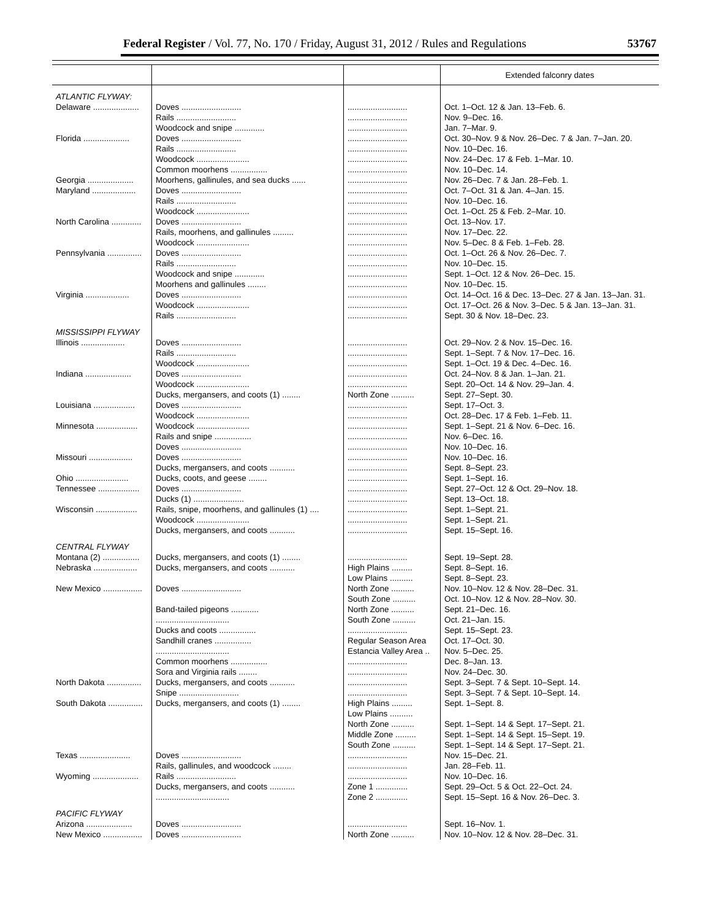Federal Register / Vol. 77, No. 170 / Friday, August 31, 2012 / Rules and Regulations 53767
| | | | Extended falconry dates |
| --- | --- | --- | --- |
| ATLANTIC FLYWAY: | | | |
| Delaware .................... | Doves .......................... | .......................... | Oct. 1–Oct. 12 & Jan. 13–Feb. 6. |
| | Rails .......................... | .......................... | Nov. 9–Dec. 16. |
| | Woodcock and snipe ............. | .......................... | Jan. 7–Mar. 9. |
| Florida .................... | Doves .......................... | .......................... | Oct. 30–Nov. 9 & Nov. 26–Dec. 7 & Jan. 7–Jan. 20. |
| | Rails .......................... | .......................... | Nov. 10–Dec. 16. |
| | Woodcock ....................... | .......................... | Nov. 24–Dec. 17 & Feb. 1–Mar. 10. |
| | Common moorhens ................ | .......................... | Nov. 10–Dec. 14. |
| Georgia .................... | Moorhens, gallinules, and sea ducks ...... | .......................... | Nov. 26–Dec. 7 & Jan. 28–Feb. 1. |
| Maryland ................... | Doves .......................... | .......................... | Oct. 7–Oct. 31 & Jan. 4–Jan. 15. |
| | Rails .......................... | .......................... | Nov. 10–Dec. 16. |
| | Woodcock ....................... | .......................... | Oct. 1–Oct. 25 & Feb. 2–Mar. 10. |
| North Carolina ............. | Doves .......................... | .......................... | Oct. 13–Nov. 17. |
| | Rails, moorhens, and gallinules ......... | .......................... | Nov. 17–Dec. 22. |
| | Woodcock ....................... | .......................... | Nov. 5–Dec. 8 & Feb. 1–Feb. 28. |
| Pennsylvania ............... | Doves .......................... | .......................... | Oct. 1–Oct. 26 & Nov. 26–Dec. 7. |
| | Rails .......................... | .......................... | Nov. 10–Dec. 15. |
| | Woodcock and snipe ............. | .......................... | Sept. 1–Oct. 12 & Nov. 26–Dec. 15. |
| | Moorhens and gallinules ........ | .......................... | Nov. 10–Dec. 15. |
| Virginia ................... | Doves .......................... | .......................... | Oct. 14–Oct. 16 & Dec. 13–Dec. 27 & Jan. 13–Jan. 31. |
| | Woodcock ....................... | .......................... | Oct. 17–Oct. 26 & Nov. 3–Dec. 5 & Jan. 13–Jan. 31. |
| | Rails .......................... | .......................... | Sept. 30 & Nov. 18–Dec. 23. |
| MISSISSIPPI FLYWAY | | | |
| Illinois ................... | Doves .......................... | .......................... | Oct. 29–Nov. 2 & Nov. 15–Dec. 16. |
| | Rails .......................... | .......................... | Sept. 1–Sept. 7 & Nov. 17–Dec. 16. |
| | Woodcock ....................... | .......................... | Sept. 1–Oct. 19 & Dec. 4–Dec. 16. |
| Indiana .................... | Doves .......................... | .......................... | Oct. 24–Nov. 8 & Jan. 1–Jan. 21. |
| | Woodcock ....................... | .......................... | Sept. 20–Oct. 14 & Nov. 29–Jan. 4. |
| | Ducks, mergansers, and coots (1) ........ | North Zone .......... | Sept. 27–Sept. 30. |
| Louisiana .................. | Doves .......................... | .......................... | Sept. 17–Oct. 3. |
| | Woodcock ....................... | .......................... | Oct. 28–Dec. 17 & Feb. 1–Feb. 11. |
| Minnesota .................. | Woodcock ....................... | .......................... | Sept. 1–Sept. 21 & Nov. 6–Dec. 16. |
| | Rails and snipe ................ | .......................... | Nov. 6–Dec. 16. |
| | Doves .......................... | .......................... | Nov. 10–Dec. 16. |
| Missouri ................... | Doves .......................... | .......................... | Nov. 10–Dec. 16. |
| | Ducks, mergansers, and coots ........... | .......................... | Sept. 8–Sept. 23. |
| Ohio ....................... | Ducks, coots, and geese ........ | .......................... | Sept. 1–Sept. 16. |
| Tennessee .................. | Doves .......................... | .......................... | Sept. 27–Oct. 12 & Oct. 29–Nov. 18. |
| | Ducks (1) ...................... | .......................... | Sept. 13–Oct. 18. |
| Wisconsin .................. | Rails, snipe, moorhens, and gallinules (1) .... | .......................... | Sept. 1–Sept. 21. |
| | Woodcock ....................... | .......................... | Sept. 1–Sept. 21. |
| | Ducks, mergansers, and coots ........... | .......................... | Sept. 15–Sept. 16. |
| CENTRAL FLYWAY | | | |
| Montana (2) ................ | Ducks, mergansers, and coots (1) ........ | .......................... | Sept. 19–Sept. 28. |
| Nebraska ................... | Ducks, mergansers, and coots ........... | High Plains ......... | Sept. 8–Sept. 16. |
| | | Low Plains .......... | Sept. 8–Sept. 23. |
| New Mexico ................. | Doves .......................... | North Zone .......... | Nov. 10–Nov. 12 & Nov. 28–Dec. 31. |
| | | South Zone .......... | Oct. 10–Nov. 12 & Nov. 28–Nov. 30. |
| | Band-tailed pigeons ............ | North Zone .......... | Sept. 21–Dec. 16. |
| | ................................ | South Zone .......... | Oct. 21–Jan. 15. |
| | Ducks and coots ................ | .......................... | Sept. 15–Sept. 23. |
| | Sandhill cranes ................ | Regular Season Area | Oct. 17–Oct. 30. |
| | ................................ | Estancia Valley Area .. | Nov. 5–Dec. 25. |
| | Common moorhens ................ | .......................... | Dec. 8–Jan. 13. |
| | Sora and Virginia rails ........ | .......................... | Nov. 24–Dec. 30. |
| North Dakota ............... | Ducks, mergansers, and coots ........... | .......................... | Sept. 3–Sept. 7 & Sept. 10–Sept. 14. |
| | Snipe .......................... | .......................... | Sept. 3–Sept. 7 & Sept. 10–Sept. 14. |
| South Dakota ............... | Ducks, mergansers, and coots (1) ........ | High Plains ......... | Sept. 1–Sept. 8. |
| | | Low Plains .......... | |
| | | North Zone .......... | Sept. 1–Sept. 14 & Sept. 17–Sept. 21. |
| | | Middle Zone ......... | Sept. 1–Sept. 14 & Sept. 15–Sept. 19. |
| | | South Zone .......... | Sept. 1–Sept. 14 & Sept. 17–Sept. 21. |
| Texas ...................... | Doves .......................... | .......................... | Nov. 15–Dec. 21. |
| | Rails, gallinules, and woodcock ........ | .......................... | Jan. 28–Feb. 11. |
| Wyoming .................... | Rails .......................... | .......................... | Nov. 10–Dec. 16. |
| | Ducks, mergansers, and coots ........... | Zone 1 .............. | Sept. 29–Oct. 5 & Oct. 22–Oct. 24. |
| | ................................ | Zone 2 .............. | Sept. 15–Sept. 16 & Nov. 26–Dec. 3. |
| PACIFIC FLYWAY | | | |
| Arizona .................... | Doves .......................... | .......................... | Sept. 16–Nov. 1. |
| New Mexico ................. | Doves .......................... | North Zone .......... | Nov. 10–Nov. 12 & Nov. 28–Dec. 31. |